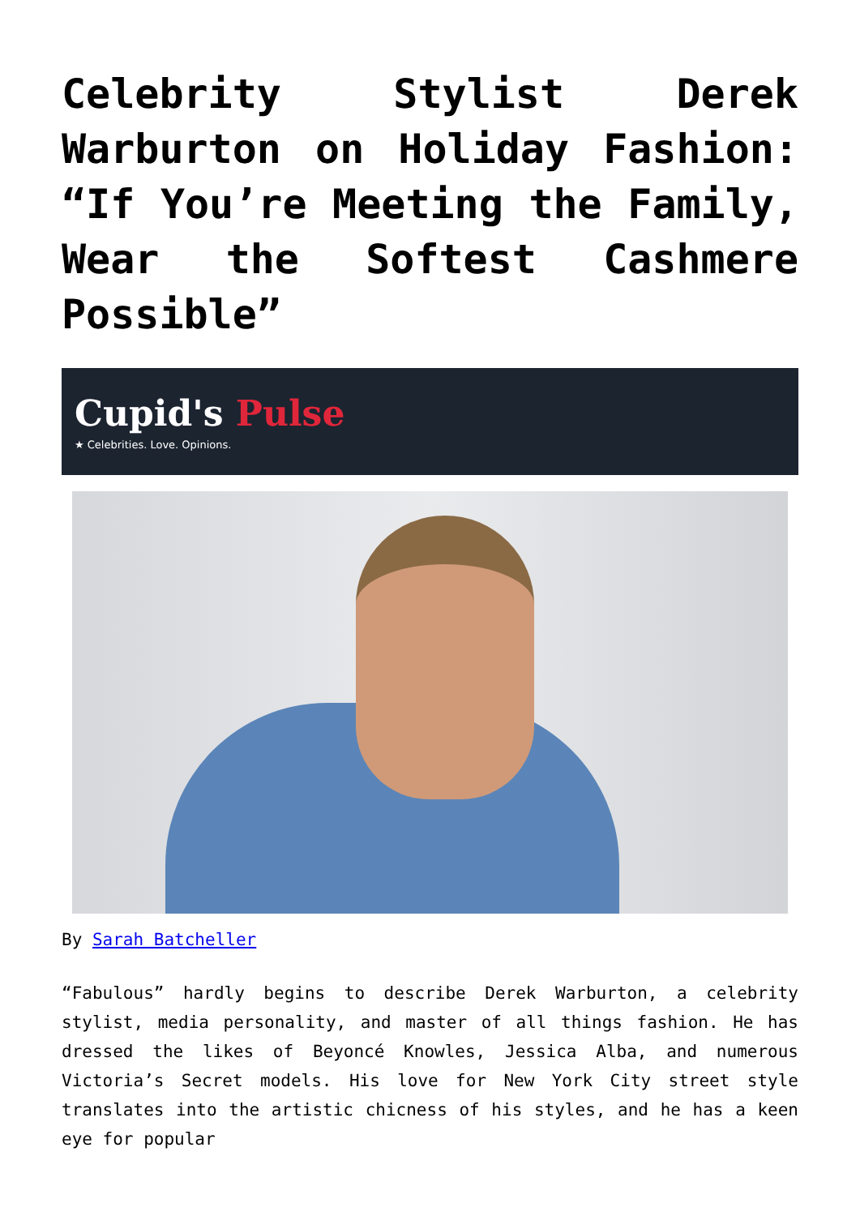Celebrity Stylist Derek Warburton on Holiday Fashion: “If You’re Meeting the Family, Wear the Softest Cashmere Possible”
Cupid's Pulse
★ Celebrities. Love. Opinions.
By Sarah Batcheller
“Fabulous” hardly begins to describe Derek Warburton, a celebrity stylist, media personality, and master of all things fashion. He has dressed the likes of Beyoncé Knowles, Jessica Alba, and numerous Victoria’s Secret models. His love for New York City street style translates into the artistic chicness of his styles, and he has a keen eye for popular